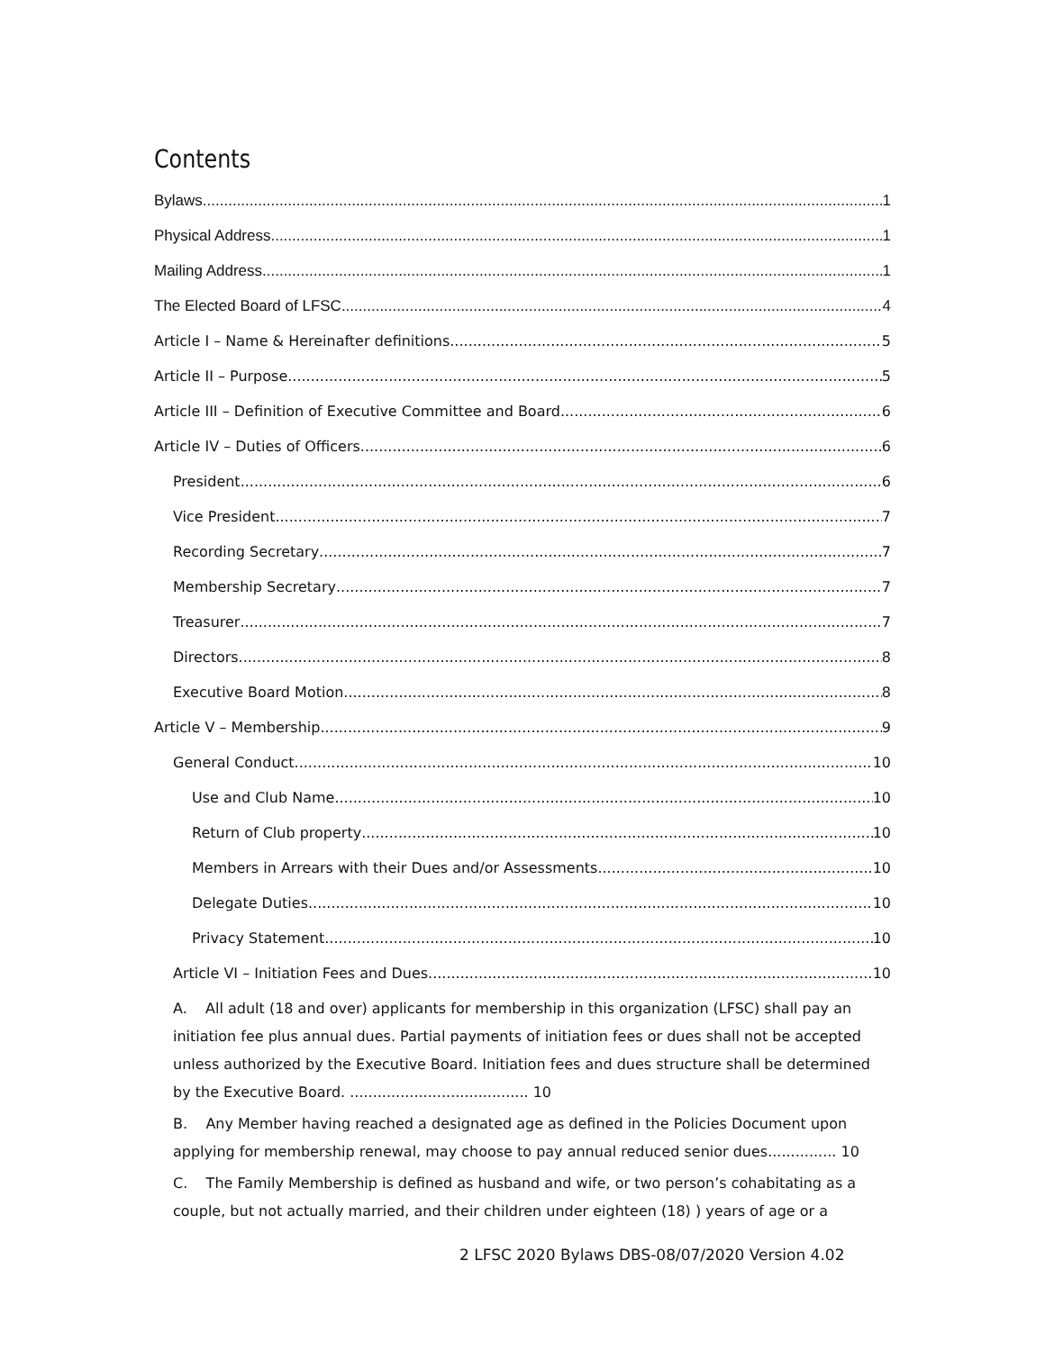Contents
Bylaws 1
Physical Address 1
Mailing Address 1
The Elected Board of LFSC 4
Article I – Name & Hereinafter definitions 5
Article II – Purpose 5
Article III – Definition of Executive Committee and Board 6
Article IV – Duties of Officers 6
President 6
Vice President 7
Recording Secretary 7
Membership Secretary 7
Treasurer 7
Directors 8
Executive Board Motion 8
Article V – Membership 9
General Conduct 10
Use and Club Name 10
Return of Club property 10
Members in Arrears with their Dues and/or Assessments 10
Delegate Duties 10
Privacy Statement 10
Article VI – Initiation Fees and Dues 10
A. All adult (18 and over) applicants for membership in this organization (LFSC) shall pay an initiation fee plus annual dues. Partial payments of initiation fees or dues shall not be accepted unless authorized by the Executive Board. Initiation fees and dues structure shall be determined by the Executive Board. ....................................... 10
B. Any Member having reached a designated age as defined in the Policies Document upon applying for membership renewal, may choose to pay annual reduced senior dues............... 10
C. The Family Membership is defined as husband and wife, or two person’s cohabitating as a couple, but not actually married, and their children under eighteen (18) ) years of age or a
2 LFSC 2020 Bylaws DBS-08/07/2020 Version 4.02